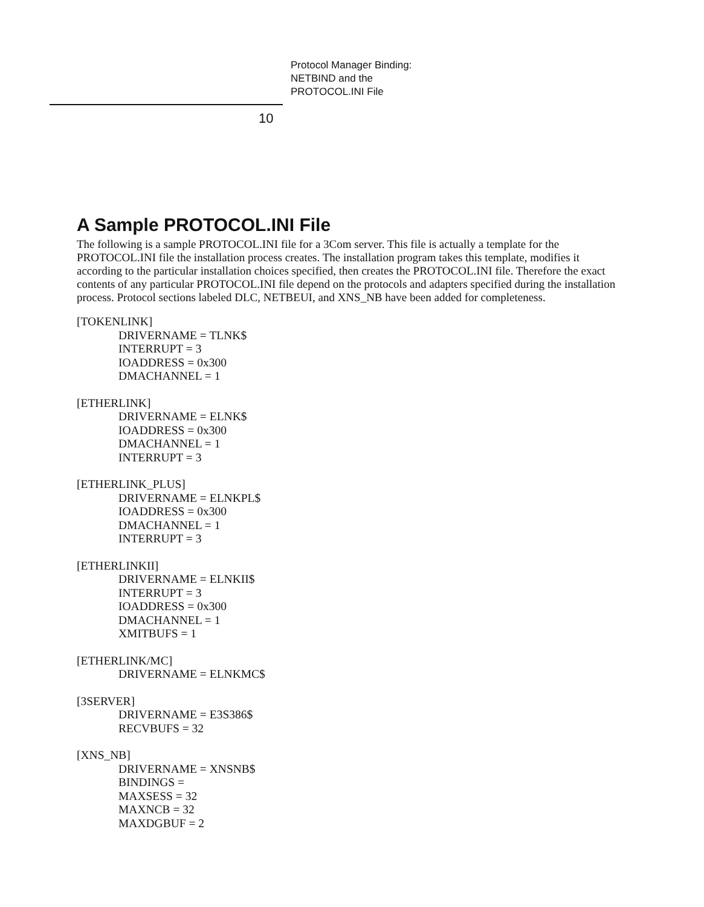Protocol Manager Binding:
NETBIND and the
PROTOCOL.INI File
10
A Sample PROTOCOL.INI File
The following is a sample PROTOCOL.INI file for a 3Com server. This file is actually a template for the PROTOCOL.INI file the installation process creates. The installation program takes this template, modifies it according to the particular installation choices specified, then creates the PROTOCOL.INI file. Therefore the exact contents of any particular PROTOCOL.INI file depend on the protocols and adapters specified during the installation process. Protocol sections labeled DLC, NETBEUI, and XNS_NB have been added for completeness.
[TOKENLINK]
DRIVERNAME = TLNK$
INTERRUPT = 3
IOADDRESS = 0x300
DMACHANNEL = 1
[ETHERLINK]
DRIVERNAME = ELNK$
IOADDRESS = 0x300
DMACHANNEL = 1
INTERRUPT = 3
[ETHERLINK_PLUS]
DRIVERNAME = ELNKPL$
IOADDRESS = 0x300
DMACHANNEL = 1
INTERRUPT = 3
[ETHERLINKII]
DRIVERNAME = ELNKII$
INTERRUPT = 3
IOADDRESS = 0x300
DMACHANNEL = 1
XMITBUFS = 1
[ETHERLINK/MC]
DRIVERNAME = ELNKMC$
[3SERVER]
DRIVERNAME = E3S386$
RECVBUFS = 32
[XNS_NB]
DRIVERNAME = XNSNB$
BINDINGS =
MAXSESS = 32
MAXNCB = 32
MAXDGBUF = 2